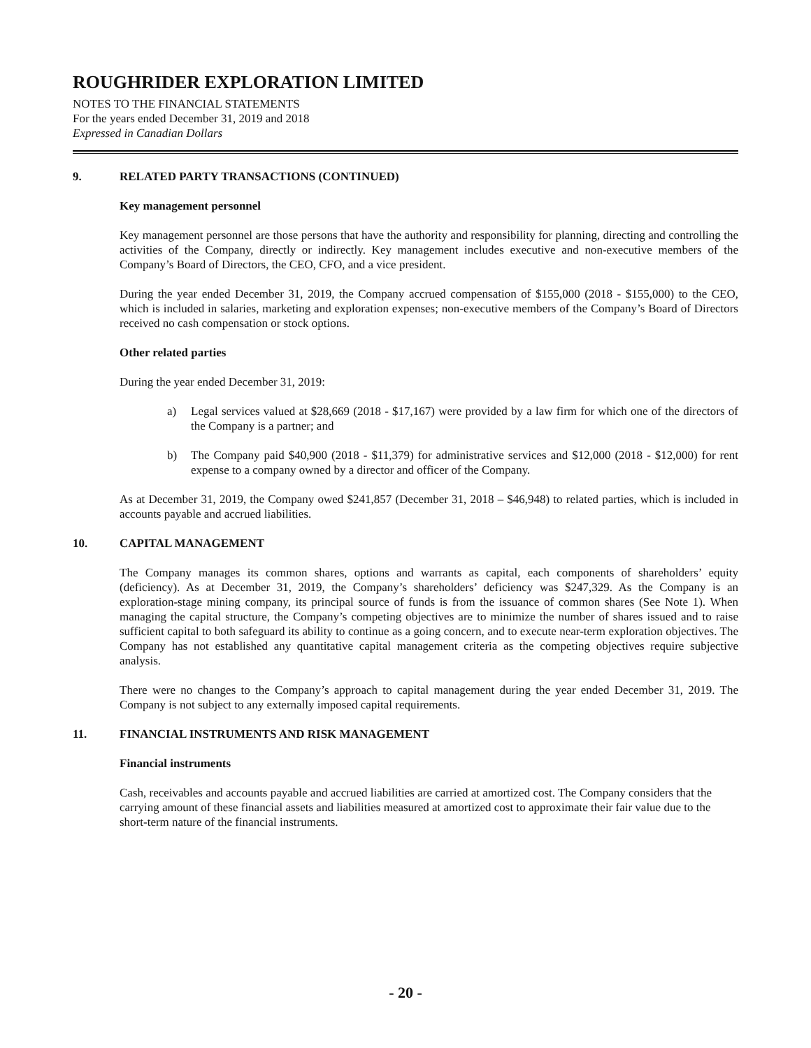ROUGHRIDER EXPLORATION LIMITED
NOTES TO THE FINANCIAL STATEMENTS
For the years ended December 31, 2019 and 2018
Expressed in Canadian Dollars
9. RELATED PARTY TRANSACTIONS (CONTINUED)
Key management personnel
Key management personnel are those persons that have the authority and responsibility for planning, directing and controlling the activities of the Company, directly or indirectly. Key management includes executive and non-executive members of the Company’s Board of Directors, the CEO, CFO, and a vice president.
During the year ended December 31, 2019, the Company accrued compensation of $155,000 (2018 - $155,000) to the CEO, which is included in salaries, marketing and exploration expenses; non-executive members of the Company’s Board of Directors received no cash compensation or stock options.
Other related parties
During the year ended December 31, 2019:
a) Legal services valued at $28,669 (2018 - $17,167) were provided by a law firm for which one of the directors of the Company is a partner; and
b) The Company paid $40,900 (2018 - $11,379) for administrative services and $12,000 (2018 - $12,000) for rent expense to a company owned by a director and officer of the Company.
As at December 31, 2019, the Company owed $241,857 (December 31, 2018 – $46,948) to related parties, which is included in accounts payable and accrued liabilities.
10. CAPITAL MANAGEMENT
The Company manages its common shares, options and warrants as capital, each components of shareholders’ equity (deficiency). As at December 31, 2019, the Company’s shareholders’ deficiency was $247,329. As the Company is an exploration-stage mining company, its principal source of funds is from the issuance of common shares (See Note 1). When managing the capital structure, the Company’s competing objectives are to minimize the number of shares issued and to raise sufficient capital to both safeguard its ability to continue as a going concern, and to execute near-term exploration objectives. The Company has not established any quantitative capital management criteria as the competing objectives require subjective analysis.
There were no changes to the Company’s approach to capital management during the year ended December 31, 2019. The Company is not subject to any externally imposed capital requirements.
11. FINANCIAL INSTRUMENTS AND RISK MANAGEMENT
Financial instruments
Cash, receivables and accounts payable and accrued liabilities are carried at amortized cost. The Company considers that the carrying amount of these financial assets and liabilities measured at amortized cost to approximate their fair value due to the short-term nature of the financial instruments.
- 20 -